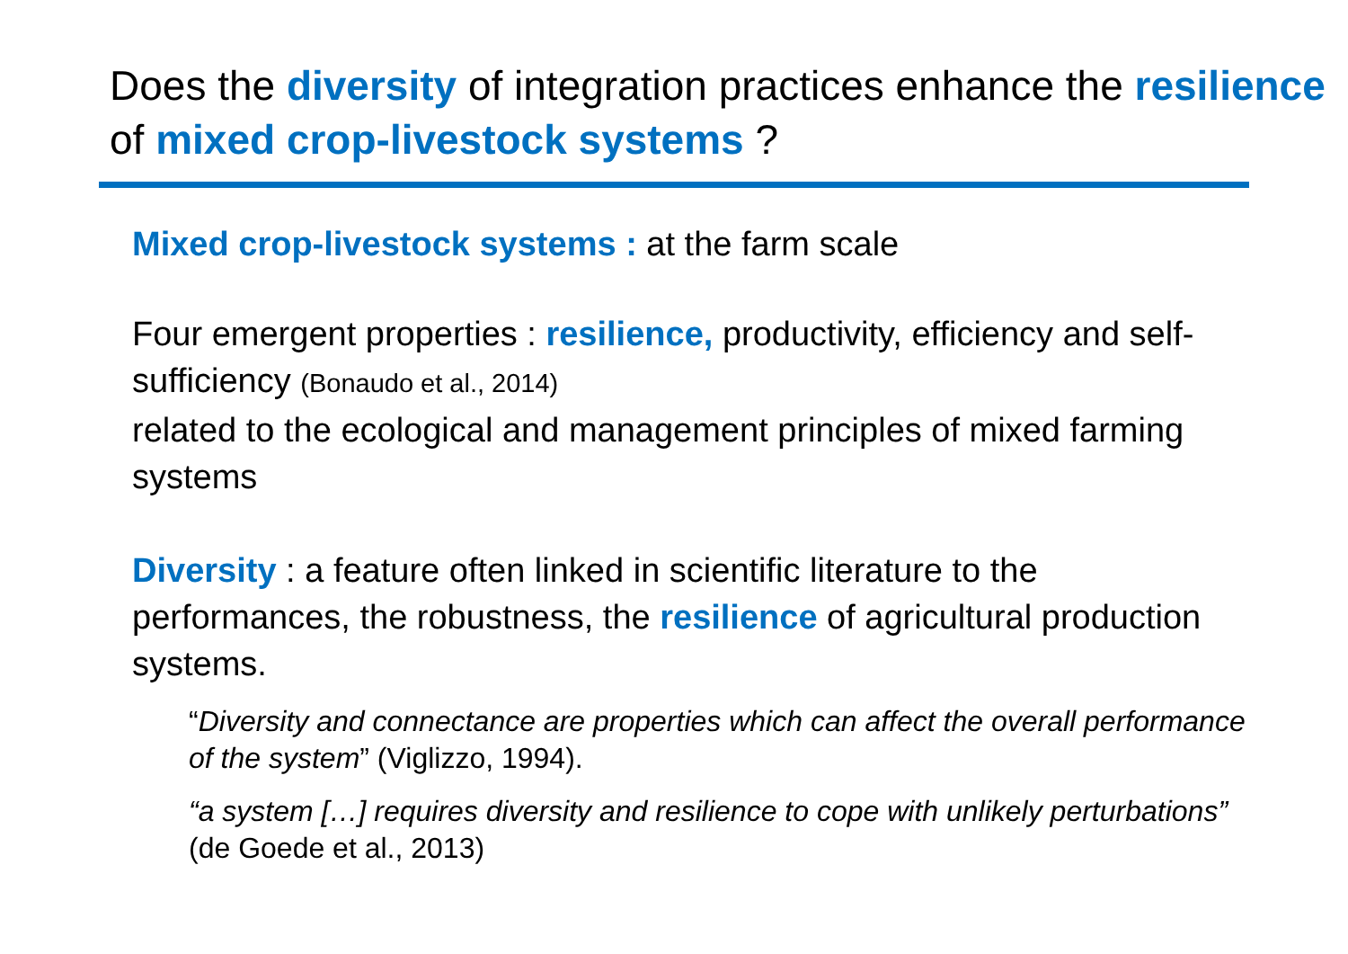Does the diversity of integration practices enhance the resilience of mixed crop-livestock systems ?
Mixed crop-livestock systems : at the farm scale
Four emergent properties : resilience, productivity, efficiency and self-sufficiency (Bonaudo et al., 2014)
related to the ecological and management principles of mixed farming systems
Diversity : a feature often linked in scientific literature to the performances, the robustness, the resilience of agricultural production systems.
“Diversity and connectance are properties which can affect the overall performance of the system” (Viglizzo, 1994).
“a system […] requires diversity and resilience to cope with unlikely perturbations” (de Goede et al., 2013)